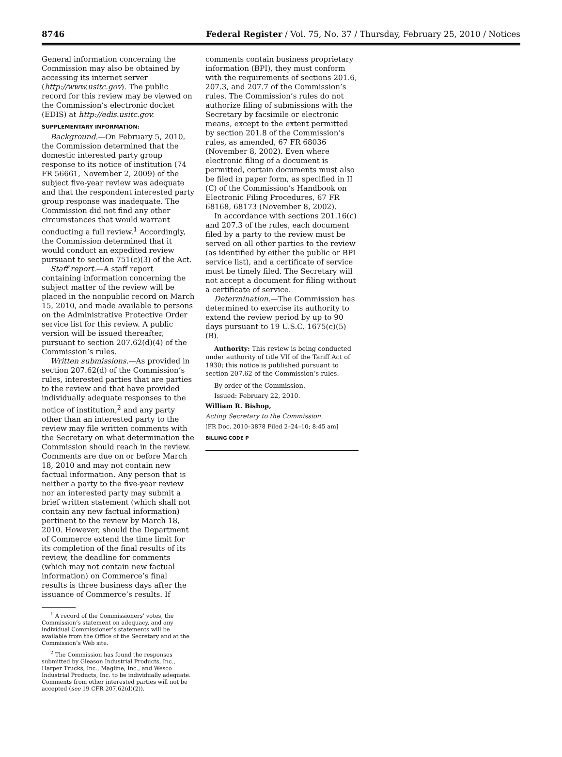8746 Federal Register / Vol. 75, No. 37 / Thursday, February 25, 2010 / Notices
General information concerning the Commission may also be obtained by accessing its internet server (http://www.usitc.gov). The public record for this review may be viewed on the Commission’s electronic docket (EDIS) at http://edis.usitc.gov.
SUPPLEMENTARY INFORMATION:
Background.—On February 5, 2010, the Commission determined that the domestic interested party group response to its notice of institution (74 FR 56661, November 2, 2009) of the subject five-year review was adequate and that the respondent interested party group response was inadequate. The Commission did not find any other circumstances that would warrant conducting a full review.<sup>1</sup> Accordingly, the Commission determined that it would conduct an expedited review pursuant to section 751(c)(3) of the Act.
Staff report.—A staff report containing information concerning the subject matter of the review will be placed in the nonpublic record on March 15, 2010, and made available to persons on the Administrative Protective Order service list for this review. A public version will be issued thereafter, pursuant to section 207.62(d)(4) of the Commission’s rules.
Written submissions.—As provided in section 207.62(d) of the Commission’s rules, interested parties that are parties to the review and that have provided individually adequate responses to the notice of institution,<sup>2</sup> and any party other than an interested party to the review may file written comments with the Secretary on what determination the Commission should reach in the review. Comments are due on or before March 18, 2010 and may not contain new factual information. Any person that is neither a party to the five-year review nor an interested party may submit a brief written statement (which shall not contain any new factual information) pertinent to the review by March 18, 2010. However, should the Department of Commerce extend the time limit for its completion of the final results of its review, the deadline for comments (which may not contain new factual information) on Commerce’s final results is three business days after the issuance of Commerce’s results. If
<sup>1</sup> A record of the Commissioners’ votes, the Commission’s statement on adequacy, and any individual Commissioner’s statements will be available from the Office of the Secretary and at the Commission’s Web site.
<sup>2</sup> The Commission has found the responses submitted by Gleason Industrial Products, Inc., Harper Trucks, Inc., Magline, Inc., and Wesco Industrial Products, Inc. to be individually adequate. Comments from other interested parties will not be accepted (see 19 CFR 207.62(d)(2)).
comments contain business proprietary information (BPI), they must conform with the requirements of sections 201.6, 207.3, and 207.7 of the Commission’s rules. The Commission’s rules do not authorize filing of submissions with the Secretary by facsimile or electronic means, except to the extent permitted by section 201.8 of the Commission’s rules, as amended, 67 FR 68036 (November 8, 2002). Even where electronic filing of a document is permitted, certain documents must also be filed in paper form, as specified in II (C) of the Commission’s Handbook on Electronic Filing Procedures, 67 FR 68168, 68173 (November 8, 2002).
In accordance with sections 201.16(c) and 207.3 of the rules, each document filed by a party to the review must be served on all other parties to the review (as identified by either the public or BPI service list), and a certificate of service must be timely filed. The Secretary will not accept a document for filing without a certificate of service.
Determination.—The Commission has determined to exercise its authority to extend the review period by up to 90 days pursuant to 19 U.S.C. 1675(c)(5)(B).
Authority: This review is being conducted under authority of title VII of the Tariff Act of 1930; this notice is published pursuant to section 207.62 of the Commission’s rules.
By order of the Commission.
Issued: February 22, 2010.
William R. Bishop,
Acting Secretary to the Commission.
[FR Doc. 2010–3878 Filed 2–24–10; 8:45 am]
BILLING CODE P